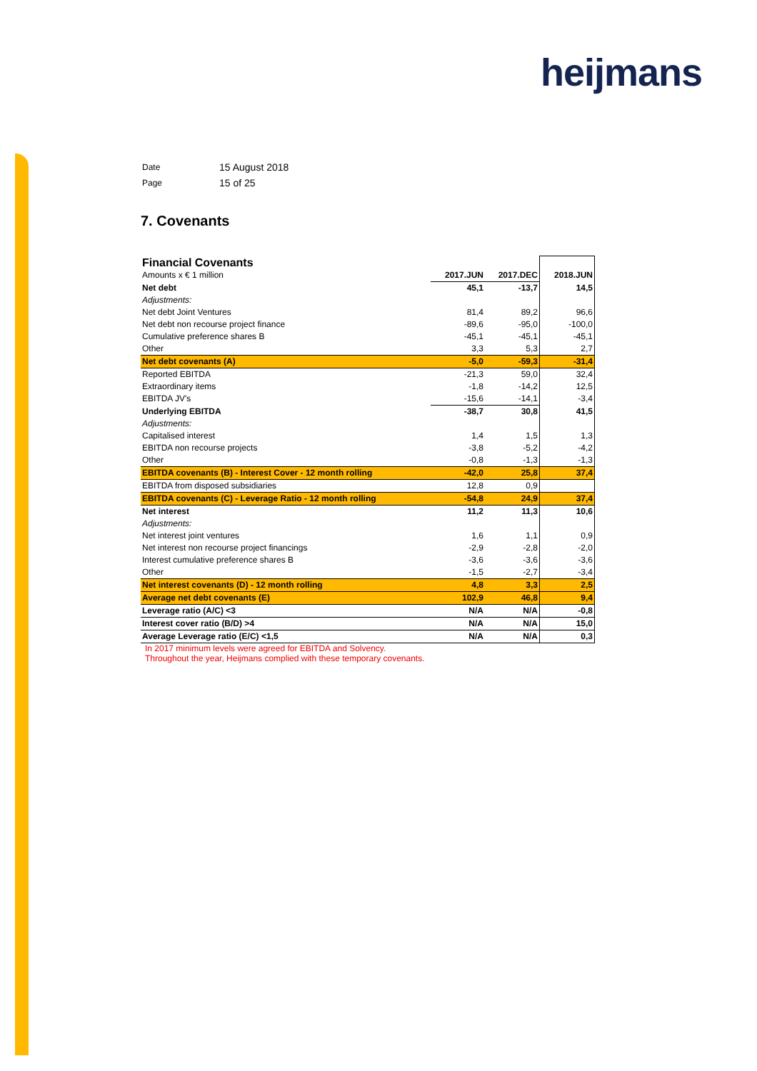heijmans
| Date | 15 August 2018 |
| Page | 15 of 25 |
7. Covenants
| Financial Covenants | | | |
| Amounts x € 1 million | 2017.JUN | 2017.DEC | 2018.JUN |
| Net debt | 45,1 | -13,7 | 14,5 |
| Adjustments: | | | |
| Net debt Joint Ventures | 81,4 | 89,2 | 96,6 |
| Net debt non recourse project finance | -89,6 | -95,0 | -100,0 |
| Cumulative preference shares B | -45,1 | -45,1 | -45,1 |
| Other | 3,3 | 5,3 | 2,7 |
| Net debt covenants (A) | -5,0 | -59,3 | -31,4 |
| Reported EBITDA | -21,3 | 59,0 | 32,4 |
| Extraordinary items | -1,8 | -14,2 | 12,5 |
| EBITDA JV's | -15,6 | -14,1 | -3,4 |
| Underlying EBITDA | -38,7 | 30,8 | 41,5 |
| Adjustments: | | | |
| Capitalised interest | 1,4 | 1,5 | 1,3 |
| EBITDA non recourse projects | -3,8 | -5,2 | -4,2 |
| Other | -0,8 | -1,3 | -1,3 |
| EBITDA covenants (B) - Interest Cover - 12 month rolling | -42,0 | 25,8 | 37,4 |
| EBITDA from disposed subsidiaries | 12,8 | 0,9 | |
| EBITDA covenants (C) - Leverage Ratio - 12 month rolling | -54,8 | 24,9 | 37,4 |
| Net interest | 11,2 | 11,3 | 10,6 |
| Adjustments: | | | |
| Net interest joint ventures | 1,6 | 1,1 | 0,9 |
| Net interest non recourse project financings | -2,9 | -2,8 | -2,0 |
| Interest cumulative preference shares B | -3,6 | -3,6 | -3,6 |
| Other | -1,5 | -2,7 | -3,4 |
| Net interest covenants (D) - 12 month rolling | 4,8 | 3,3 | 2,5 |
| Average net debt covenants (E) | 102,9 | 46,8 | 9,4 |
| Leverage ratio (A/C) <3 | N/A | N/A | -0,8 |
| Interest cover ratio (B/D) >4 | N/A | N/A | 15,0 |
| Average Leverage ratio (E/C) <1,5 | N/A | N/A | 0,3 |
In 2017 minimum levels were agreed for EBITDA and Solvency.
Throughout the year, Heijmans complied with these temporary covenants.